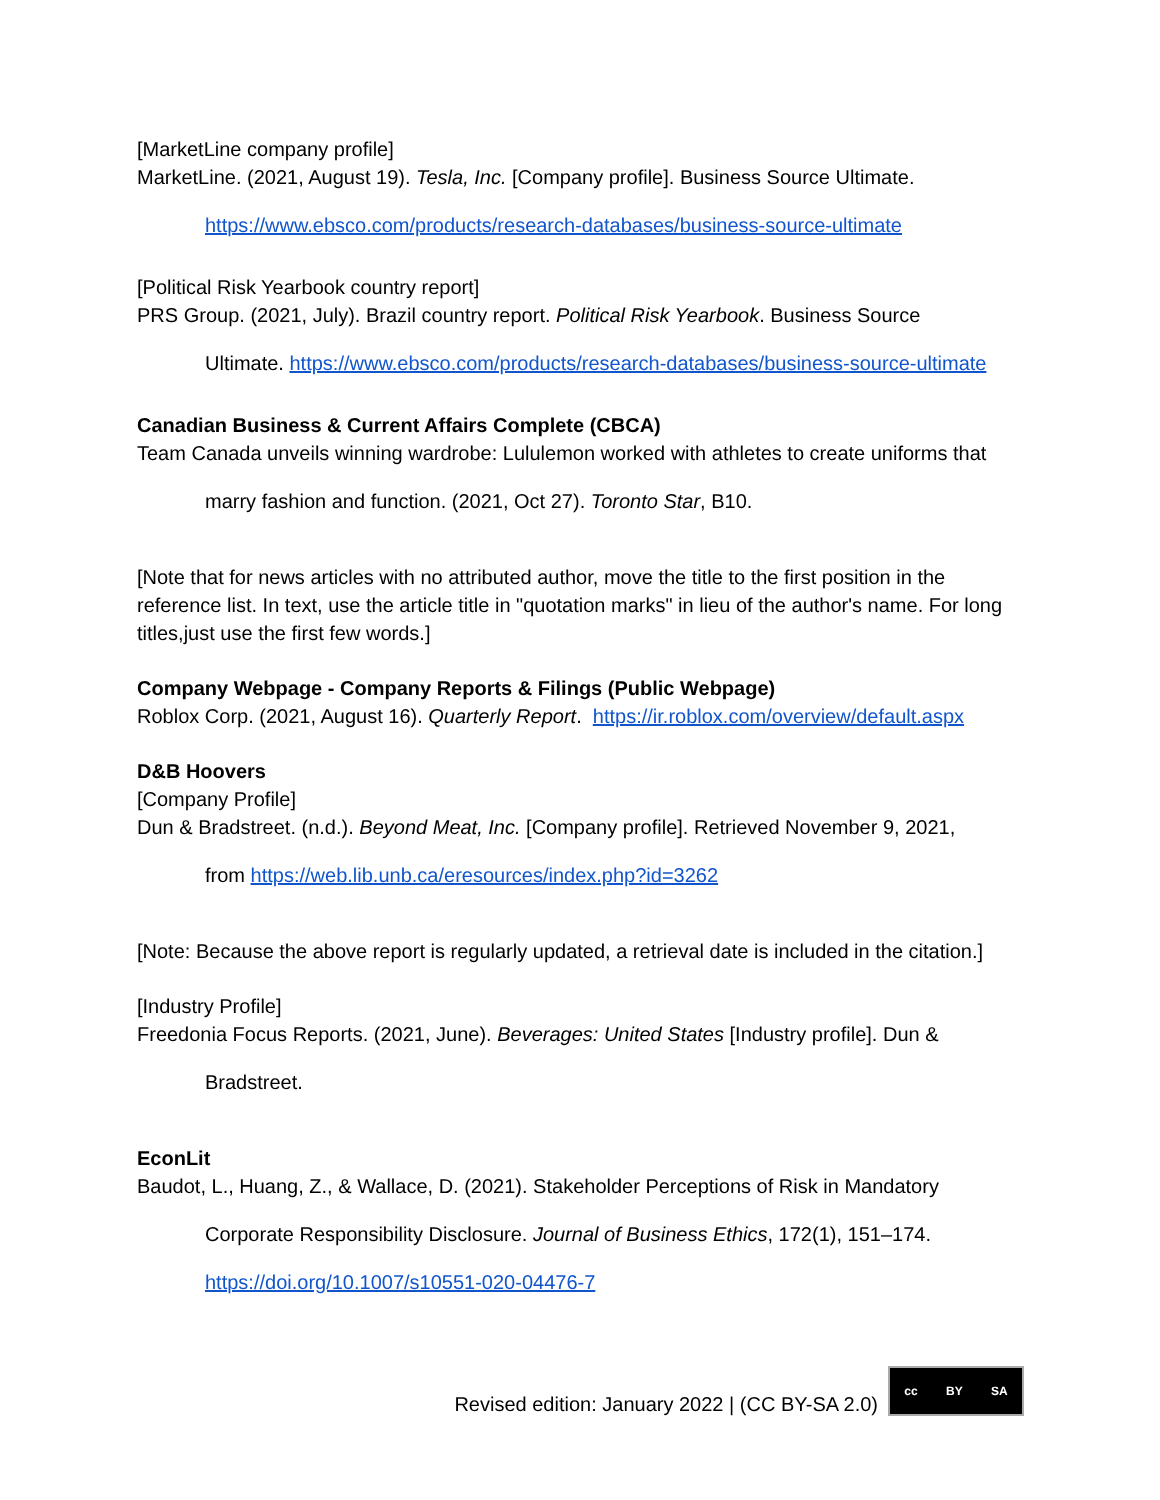[MarketLine company profile]
MarketLine. (2021, August 19). Tesla, Inc. [Company profile]. Business Source Ultimate.
https://www.ebsco.com/products/research-databases/business-source-ultimate
[Political Risk Yearbook country report]
PRS Group. (2021, July). Brazil country report. Political Risk Yearbook. Business Source
Ultimate. https://www.ebsco.com/products/research-databases/business-source-ultimate
Canadian Business & Current Affairs Complete (CBCA)
Team Canada unveils winning wardrobe: Lululemon worked with athletes to create uniforms that
marry fashion and function. (2021, Oct 27). Toronto Star, B10.
[Note that for news articles with no attributed author, move the title to the first position in the reference list. In text, use the article title in "quotation marks" in lieu of the author's name. For long titles,just use the first few words.]
Company Webpage - Company Reports & Filings (Public Webpage)
Roblox Corp. (2021, August 16). Quarterly Report. https://ir.roblox.com/overview/default.aspx
D&B Hoovers
[Company Profile]
Dun & Bradstreet. (n.d.). Beyond Meat, Inc. [Company profile]. Retrieved November 9, 2021,
from https://web.lib.unb.ca/eresources/index.php?id=3262
[Note: Because the above report is regularly updated, a retrieval date is included in the citation.]
[Industry Profile]
Freedonia Focus Reports. (2021, June). Beverages: United States [Industry profile]. Dun &
Bradstreet.
EconLit
Baudot, L., Huang, Z., & Wallace, D. (2021). Stakeholder Perceptions of Risk in Mandatory
Corporate Responsibility Disclosure. Journal of Business Ethics, 172(1), 151–174.
https://doi.org/10.1007/s10551-020-04476-7
Revised edition: January 2022 | (CC BY-SA 2.0)
cc BY SA